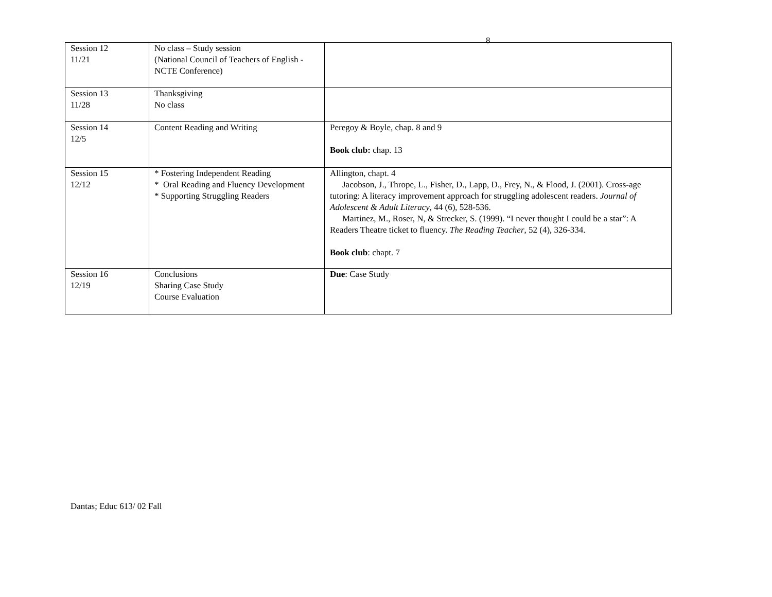8
| Session 12 11/21 | No class – Study session (National Council of Teachers of English -NCTE Conference) | |
| Session 13 11/28 | Thanksgiving No class | |
| Session 14 12/5 | Content Reading and Writing | Peregoy & Boyle, chap. 8 and 9 Book club: chap. 13 |
| Session 15 12/12 | * Fostering Independent Reading * Oral Reading and Fluency Development * Supporting Struggling Readers | Allington, chapt. 4 Jacobson, J., Thrope, L., Fisher, D., Lapp, D., Frey, N., & Flood, J. (2001). Cross-age tutoring: A literacy improvement approach for struggling adolescent readers. Journal of Adolescent & Adult Literacy , 44 (6), 528-536. Martinez, M., Roser, N, & Strecker, S. (1999). “I never thought I could be a star”: A Readers Theatre ticket to fluency. The Reading Teacher , 52 (4), 326-334. Book club : chapt. 7 |
| Session 16 12/19 | Conclusions Sharing Case Study Course Evaluation | Due : Case Study |
Dantas; Educ 613/ 02 Fall